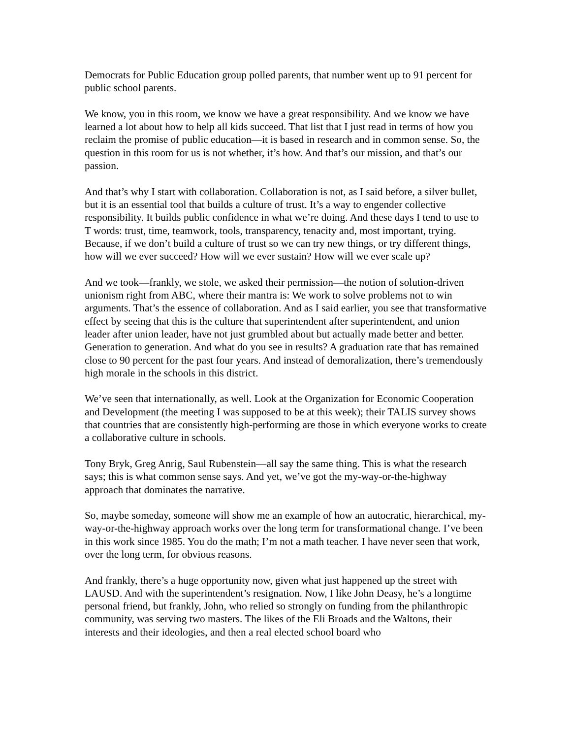Democrats for Public Education group polled parents, that number went up to 91 percent for public school parents.
We know, you in this room, we know we have a great responsibility. And we know we have learned a lot about how to help all kids succeed. That list that I just read in terms of how you reclaim the promise of public education—it is based in research and in common sense. So, the question in this room for us is not whether, it’s how. And that’s our mission, and that’s our passion.
And that’s why I start with collaboration. Collaboration is not, as I said before, a silver bullet, but it is an essential tool that builds a culture of trust. It’s a way to engender collective responsibility. It builds public confidence in what we’re doing. And these days I tend to use to T words: trust, time, teamwork, tools, transparency, tenacity and, most important, trying. Because, if we don’t build a culture of trust so we can try new things, or try different things, how will we ever succeed? How will we ever sustain? How will we ever scale up?
And we took—frankly, we stole, we asked their permission—the notion of solution-driven unionism right from ABC, where their mantra is: We work to solve problems not to win arguments. That’s the essence of collaboration. And as I said earlier, you see that transformative effect by seeing that this is the culture that superintendent after superintendent, and union leader after union leader, have not just grumbled about but actually made better and better. Generation to generation. And what do you see in results? A graduation rate that has remained close to 90 percent for the past four years. And instead of demoralization, there’s tremendously high morale in the schools in this district.
We’ve seen that internationally, as well. Look at the Organization for Economic Cooperation and Development (the meeting I was supposed to be at this week); their TALIS survey shows that countries that are consistently high-performing are those in which everyone works to create a collaborative culture in schools.
Tony Bryk, Greg Anrig, Saul Rubenstein—all say the same thing. This is what the research says; this is what common sense says. And yet, we’ve got the my-way-or-the-highway approach that dominates the narrative.
So, maybe someday, someone will show me an example of how an autocratic, hierarchical, my-way-or-the-highway approach works over the long term for transformational change. I’ve been in this work since 1985. You do the math; I’m not a math teacher. I have never seen that work, over the long term, for obvious reasons.
And frankly, there’s a huge opportunity now, given what just happened up the street with LAUSD. And with the superintendent’s resignation. Now, I like John Deasy, he’s a longtime personal friend, but frankly, John, who relied so strongly on funding from the philanthropic community, was serving two masters. The likes of the Eli Broads and the Waltons, their interests and their ideologies, and then a real elected school board who